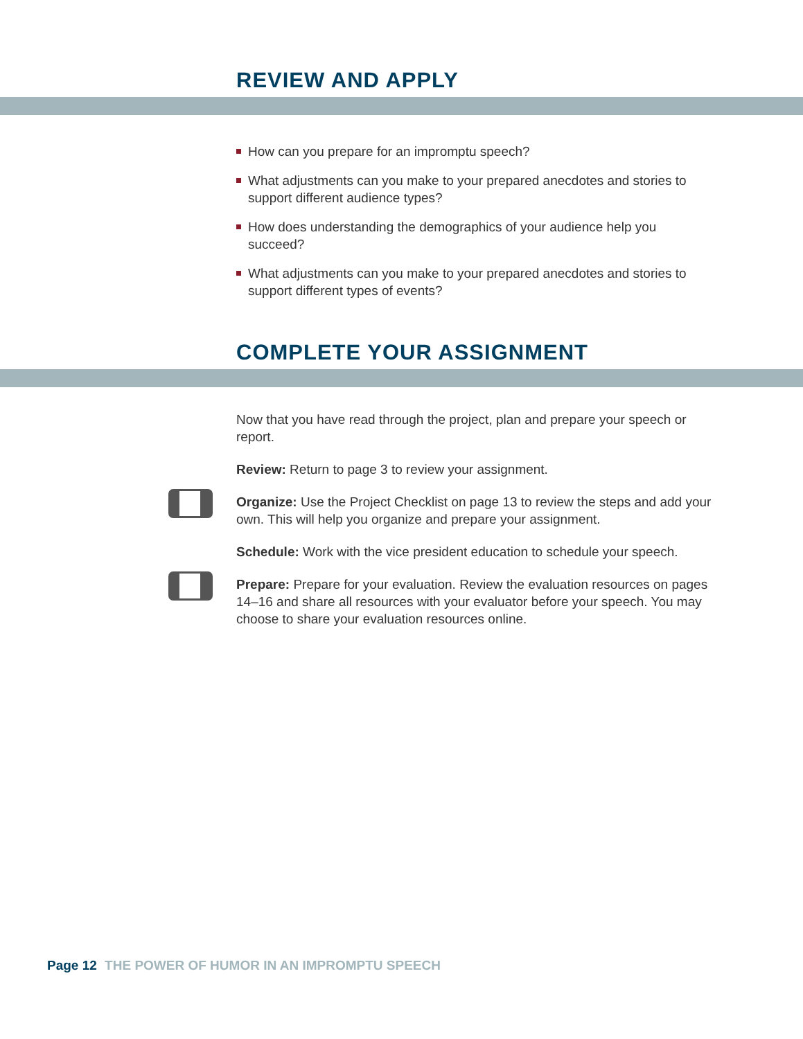REVIEW AND APPLY
How can you prepare for an impromptu speech?
What adjustments can you make to your prepared anecdotes and stories to support different audience types?
How does understanding the demographics of your audience help you succeed?
What adjustments can you make to your prepared anecdotes and stories to support different types of events?
COMPLETE YOUR ASSIGNMENT
Now that you have read through the project, plan and prepare your speech or report.
Review: Return to page 3 to review your assignment.
Organize: Use the Project Checklist on page 13 to review the steps and add your own. This will help you organize and prepare your assignment.
Schedule: Work with the vice president education to schedule your speech.
Prepare: Prepare for your evaluation. Review the evaluation resources on pages 14–16 and share all resources with your evaluator before your speech. You may choose to share your evaluation resources online.
Page 12 THE POWER OF HUMOR IN AN IMPROMPTU SPEECH